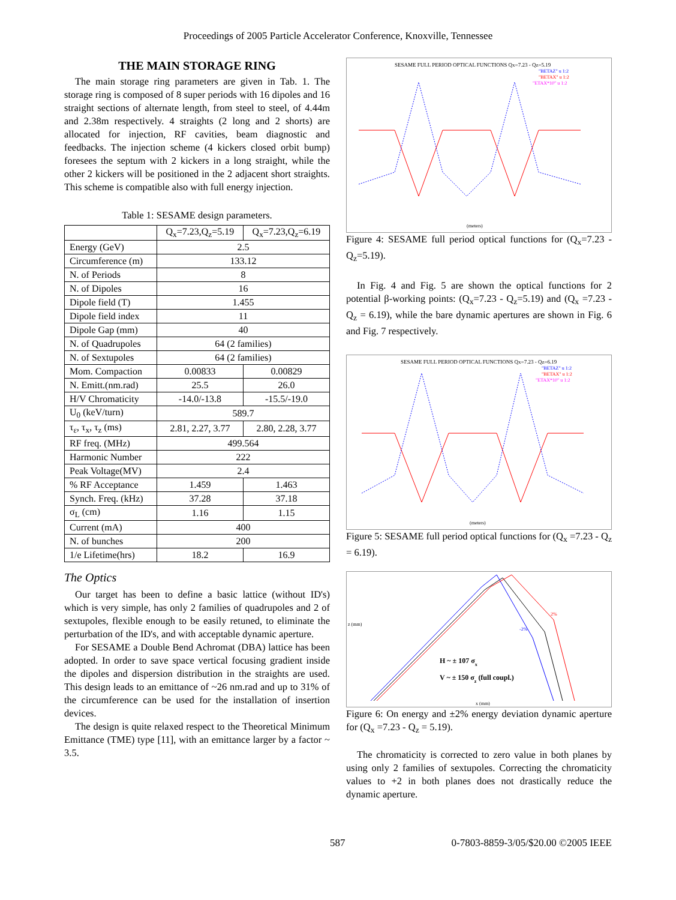Proceedings of 2005 Particle Accelerator Conference, Knoxville, Tennessee
THE MAIN STORAGE RING
The main storage ring parameters are given in Tab. 1. The storage ring is composed of 8 super periods with 16 dipoles and 16 straight sections of alternate length, from steel to steel, of 4.44m and 2.38m respectively. 4 straights (2 long and 2 shorts) are allocated for injection, RF cavities, beam diagnostic and feedbacks. The injection scheme (4 kickers closed orbit bump) foresees the septum with 2 kickers in a long straight, while the other 2 kickers will be positioned in the 2 adjacent short straights. This scheme is compatible also with full energy injection.
Table 1: SESAME design parameters.
| | Q<sub>x</sub>=7.23,Q<sub>z</sub>=5.19 | Q<sub>x</sub>=7.23,Q<sub>z</sub>=6.19 |
| --- | --- | --- |
| Energy (GeV) | 2.5 | |
| Circumference (m) | 133.12 | |
| N. of Periods | 8 | |
| N. of Dipoles | 16 | |
| Dipole field (T) | 1.455 | |
| Dipole field index | 11 | |
| Dipole Gap (mm) | 40 | |
| N. of Quadrupoles | 64 (2 families) | |
| N. of Sextupoles | 64 (2 families) | |
| Mom. Compaction | 0.00833 | 0.00829 |
| N. Emitt.(nm.rad) | 25.5 | 26.0 |
| H/V Chromaticity | -14.0/-13.8 | -15.5/-19.0 |
| U<sub>0</sub> (keV/turn) | 589.7 | |
| τ<sub>ε</sub>, τ<sub>x</sub>, τ<sub>z</sub> (ms) | 2.81, 2.27, 3.77 | 2.80, 2.28, 3.77 |
| RF freq. (MHz) | 499.564 | |
| Harmonic Number | 222 | |
| Peak Voltage(MV) | 2.4 | |
| % RF Acceptance | 1.459 | 1.463 |
| Synch. Freq. (kHz) | 37.28 | 37.18 |
| σ<sub>L</sub> (cm) | 1.16 | 1.15 |
| Current (mA) | 400 | |
| N. of bunches | 200 | |
| 1/e Lifetime(hrs) | 18.2 | 16.9 |
The Optics
Our target has been to define a basic lattice (without ID's) which is very simple, has only 2 families of quadrupoles and 2 of sextupoles, flexible enough to be easily retuned, to eliminate the perturbation of the ID's, and with acceptable dynamic aperture.
For SESAME a Double Bend Achromat (DBA) lattice has been adopted. In order to save space vertical focusing gradient inside the dipoles and dispersion distribution in the straights are used. This design leads to an emittance of ~26 nm.rad and up to 31% of the circumference can be used for the installation of insertion devices.
The design is quite relaxed respect to the Theoretical Minimum Emittance (TME) type [11], with an emittance larger by a factor ~ 3.5.
SESAME FULL PERIOD OPTICAL FUNCTIONS Qx=7.23 - Qz=5.19
"BETAZ" u 1:2
"BETAX" u 1:2
"ETAX*10" u 1:2
(meters)
Figure 4: SESAME full period optical functions for (Q<sub>x</sub>=7.23 - Q<sub>z</sub>=5.19).
In Fig. 4 and Fig. 5 are shown the optical functions for 2 potential β-working points: (Q<sub>x</sub>=7.23 - Q<sub>z</sub>=5.19) and (Q<sub>x</sub> =7.23 - Q<sub>z</sub> = 6.19), while the bare dynamic apertures are shown in Fig. 6 and Fig. 7 respectively.
SESAME FULL PERIOD OPTICAL FUNCTIONS Qx=7.23 - Qz=6.19
"BETAZ" u 1:2
"BETAX" u 1:2
"ETAX*10" u 1:2
(meters)
Figure 5: SESAME full period optical functions for (Q<sub>x</sub> =7.23 - Q<sub>z</sub> = 6.19).
z (mm)
H ~ ± 107 σx
V ~ ± 150 σz (full coupl.)
x (mm)
2%
-2%
Figure 6: On energy and ±2% energy deviation dynamic aperture for (Q<sub>x</sub> =7.23 - Q<sub>z</sub> = 5.19).
The chromaticity is corrected to zero value in both planes by using only 2 families of sextupoles. Correcting the chromaticity values to +2 in both planes does not drastically reduce the dynamic aperture.
587 0-7803-8859-3/05/$20.00 ©2005 IEEE